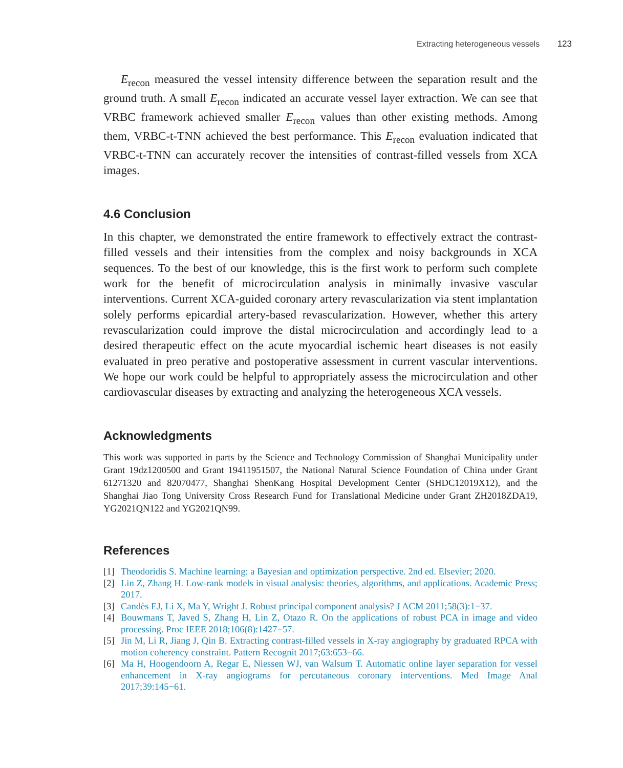Extracting heterogeneous vessels 123
E<sub>recon</sub> measured the vessel intensity difference between the separation result and the ground truth. A small E<sub>recon</sub> indicated an accurate vessel layer extraction. We can see that VRBC framework achieved smaller E<sub>recon</sub> values than other existing methods. Among them, VRBC-t-TNN achieved the best performance. This E<sub>recon</sub> evaluation indicated that VRBC-t-TNN can accurately recover the intensities of contrast-filled vessels from XCA images.
4.6 Conclusion
In this chapter, we demonstrated the entire framework to effectively extract the contrast-filled vessels and their intensities from the complex and noisy backgrounds in XCA sequences. To the best of our knowledge, this is the first work to perform such complete work for the benefit of microcirculation analysis in minimally invasive vascular interventions. Current XCA-guided coronary artery revascularization via stent implantation solely performs epicardial artery-based revascularization. However, whether this artery revascularization could improve the distal microcirculation and accordingly lead to a desired therapeutic effect on the acute myocardial ischemic heart diseases is not easily evaluated in preo perative and postoperative assessment in current vascular interventions. We hope our work could be helpful to appropriately assess the microcirculation and other cardiovascular diseases by extracting and analyzing the heterogeneous XCA vessels.
Acknowledgments
This work was supported in parts by the Science and Technology Commission of Shanghai Municipality under Grant 19dz1200500 and Grant 19411951507, the National Natural Science Foundation of China under Grant 61271320 and 82070477, Shanghai ShenKang Hospital Development Center (SHDC12019X12), and the Shanghai Jiao Tong University Cross Research Fund for Translational Medicine under Grant ZH2018ZDA19, YG2021QN122 and YG2021QN99.
References
[1] Theodoridis S. Machine learning: a Bayesian and optimization perspective. 2nd ed. Elsevier; 2020.
[2] Lin Z, Zhang H. Low-rank models in visual analysis: theories, algorithms, and applications. Academic Press; 2017.
[3] Candès EJ, Li X, Ma Y, Wright J. Robust principal component analysis? J ACM 2011;58(3):1−37.
[4] Bouwmans T, Javed S, Zhang H, Lin Z, Otazo R. On the applications of robust PCA in image and video processing. Proc IEEE 2018;106(8):1427−57.
[5] Jin M, Li R, Jiang J, Qin B. Extracting contrast-filled vessels in X-ray angiography by graduated RPCA with motion coherency constraint. Pattern Recognit 2017;63:653−66.
[6] Ma H, Hoogendoorn A, Regar E, Niessen WJ, van Walsum T. Automatic online layer separation for vessel enhancement in X-ray angiograms for percutaneous coronary interventions. Med Image Anal 2017;39:145−61.